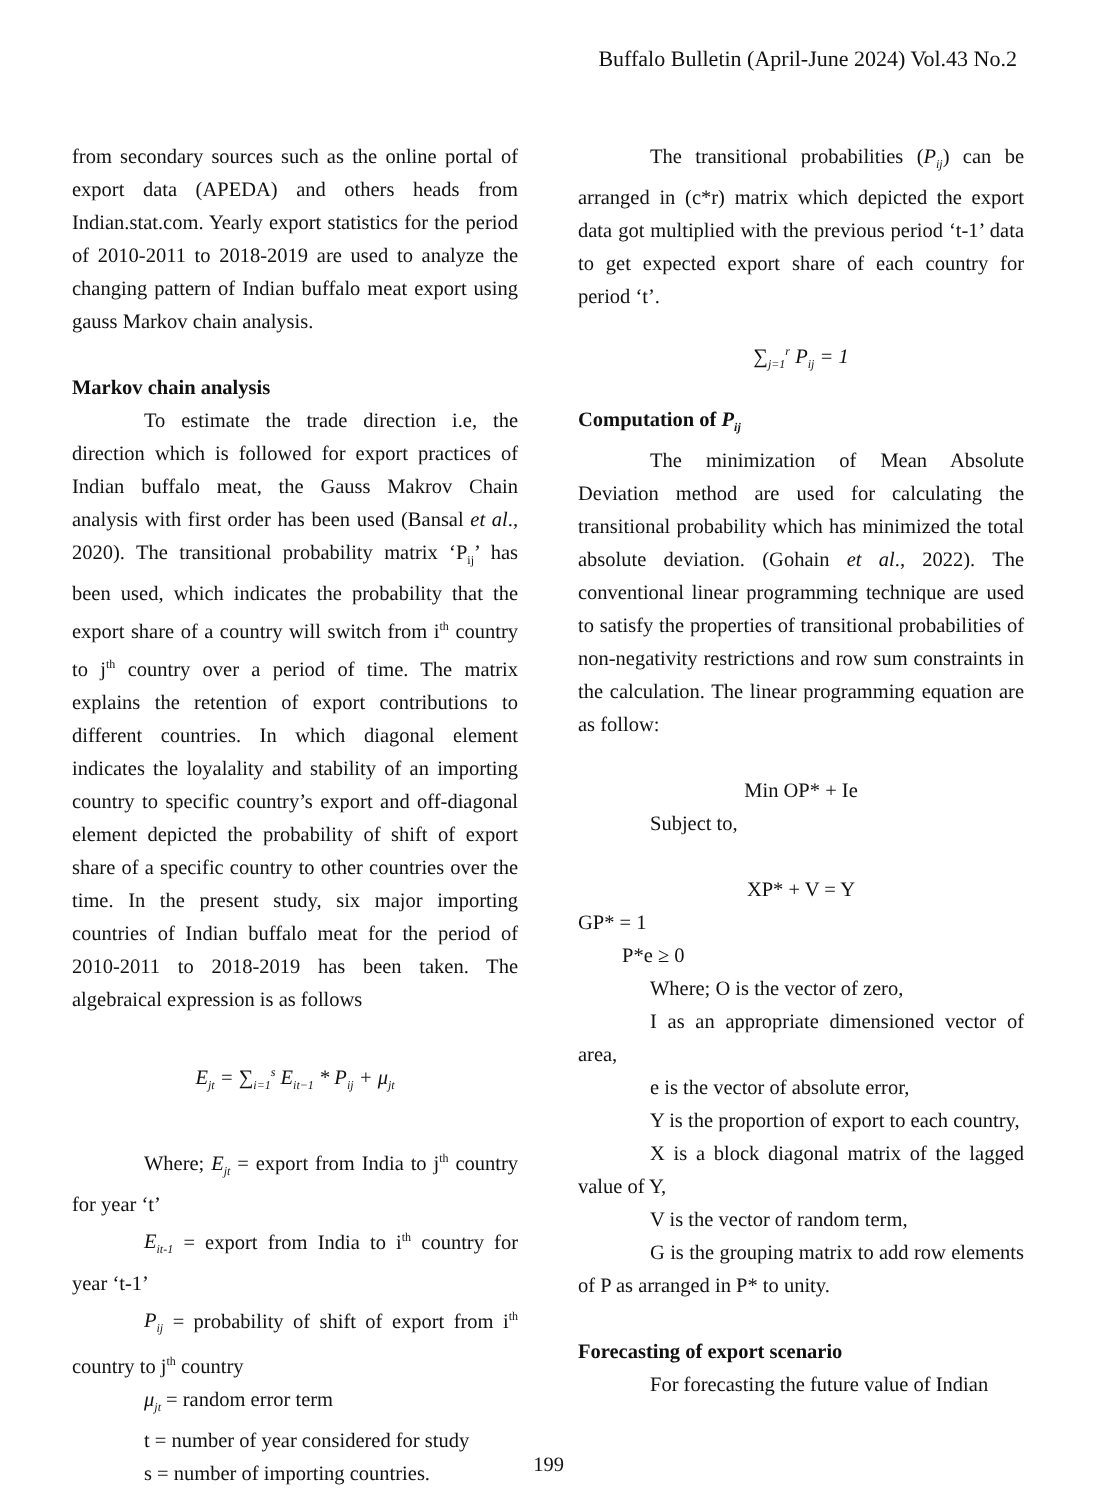Buffalo Bulletin (April-June 2024) Vol.43 No.2
from secondary sources such as the online portal of export data (APEDA) and others heads from Indian.stat.com. Yearly export statistics for the period of 2010-2011 to 2018-2019 are used to analyze the changing pattern of Indian buffalo meat export using gauss Markov chain analysis.
Markov chain analysis
To estimate the trade direction i.e, the direction which is followed for export practices of Indian buffalo meat, the Gauss Makrov Chain analysis with first order has been used (Bansal et al., 2020). The transitional probability matrix ‘P<sub>ij</sub>’ has been used, which indicates the probability that the export share of a country will switch from i<sup>th</sup> country to j<sup>th</sup> country over a period of time. The matrix explains the retention of export contributions to different countries. In which diagonal element indicates the loyalality and stability of an importing country to specific country’s export and off-diagonal element depicted the probability of shift of export share of a specific country to other countries over the time. In the present study, six major importing countries of Indian buffalo meat for the period of 2010-2011 to 2018-2019 has been taken. The algebraical expression is as follows
E<sub>jt</sub> = ∑<sub>i=1</sub><sup>s</sup> E<sub>it−1</sub> * P<sub>ij</sub> + μ<sub>jt</sub>
Where; E<sub>jt</sub> = export from India to j<sup>th</sup> country for year ‘t’
E<sub>it-1</sub> = export from India to i<sup>th</sup> country for year ‘t-1’
P<sub>ij</sub> = probability of shift of export from i<sup>th</sup> country to j<sup>th</sup> country
μ<sub>jt</sub> = random error term
t = number of year considered for study
s = number of importing countries.
The transitional probabilities (P<sub>ij</sub>) can be arranged in (c*r) matrix which depicted the export data got multiplied with the previous period ‘t-1’ data to get expected export share of each country for period ‘t’.
∑<sub>j=1</sub><sup>r</sup> P<sub>ij</sub> = 1
Computation of P<sub>ij</sub>
The minimization of Mean Absolute Deviation method are used for calculating the transitional probability which has minimized the total absolute deviation. (Gohain et al., 2022). The conventional linear programming technique are used to satisfy the properties of transitional probabilities of non-negativity restrictions and row sum constraints in the calculation. The linear programming equation are as follow:
Min OP* + Ie
Subject to,
XP* + V = Y
GP* = 1
P*e ≥ 0
Where; O is the vector of zero,
I as an appropriate dimensioned vector of area,
e is the vector of absolute error,
Y is the proportion of export to each country,
X is a block diagonal matrix of the lagged value of Y,
V is the vector of random term,
G is the grouping matrix to add row elements of P as arranged in P* to unity.
Forecasting of export scenario
For forecasting the future value of Indian
199